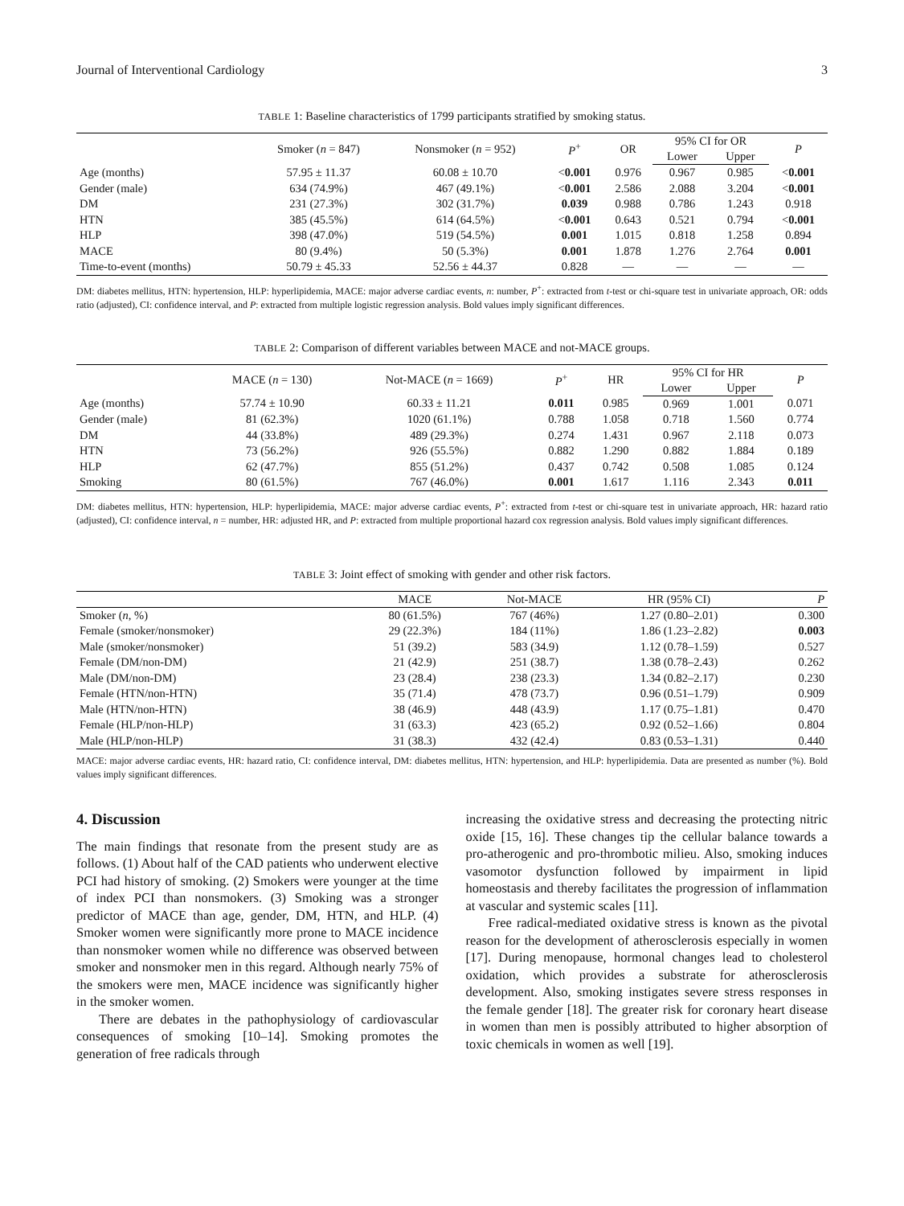Journal of Interventional Cardiology 3
TABLE 1: Baseline characteristics of 1799 participants stratified by smoking status.
| | Smoker ( n = 847) | Nonsmoker ( n = 952) | P<sup>+</sup> | OR | 95% CI for OR | | P |
| --- | --- | --- | --- | --- | --- | --- | --- |
| | | | | | Lower | Upper | |
| Age (months) | 57.95 ± 11.37 | 60.08 ± 10.70 | < 0.001 | 0.976 | 0.967 | 0.985 | < 0.001 |
| Gender (male) | 634 (74.9%) | 467 (49.1%) | < 0.001 | 2.586 | 2.088 | 3.204 | < 0.001 |
| DM | 231 (27.3%) | 302 (31.7%) | 0.039 | 0.988 | 0.786 | 1.243 | 0.918 |
| HTN | 385 (45.5%) | 614 (64.5%) | < 0.001 | 0.643 | 0.521 | 0.794 | < 0.001 |
| HLP | 398 (47.0%) | 519 (54.5%) | 0.001 | 1.015 | 0.818 | 1.258 | 0.894 |
| MACE | 80 (9.4%) | 50 (5.3%) | 0.001 | 1.878 | 1.276 | 2.764 | 0.001 |
| Time-to-event (months) | 50.79 ± 45.33 | 52.56 ± 44.37 | 0.828 | — | — | — | — |
DM: diabetes mellitus, HTN: hypertension, HLP: hyperlipidemia, MACE: major adverse cardiac events, n: number, P<sup>+</sup>: extracted from t-test or chi-square test in univariate approach, OR: odds ratio (adjusted), CI: confidence interval, and P: extracted from multiple logistic regression analysis. Bold values imply significant differences.
TABLE 2: Comparison of different variables between MACE and not-MACE groups.
| | MACE ( n = 130) | Not-MACE ( n = 1669) | P<sup>+</sup> | HR | 95% CI for HR | | P |
| --- | --- | --- | --- | --- | --- | --- | --- |
| | | | | | Lower | Upper | |
| Age (months) | 57.74 ± 10.90 | 60.33 ± 11.21 | 0.011 | 0.985 | 0.969 | 1.001 | 0.071 |
| Gender (male) | 81 (62.3%) | 1020 (61.1%) | 0.788 | 1.058 | 0.718 | 1.560 | 0.774 |
| DM | 44 (33.8%) | 489 (29.3%) | 0.274 | 1.431 | 0.967 | 2.118 | 0.073 |
| HTN | 73 (56.2%) | 926 (55.5%) | 0.882 | 1.290 | 0.882 | 1.884 | 0.189 |
| HLP | 62 (47.7%) | 855 (51.2%) | 0.437 | 0.742 | 0.508 | 1.085 | 0.124 |
| Smoking | 80 (61.5%) | 767 (46.0%) | 0.001 | 1.617 | 1.116 | 2.343 | 0.011 |
DM: diabetes mellitus, HTN: hypertension, HLP: hyperlipidemia, MACE: major adverse cardiac events, P<sup>+</sup>: extracted from t-test or chi-square test in univariate approach, HR: hazard ratio (adjusted), CI: confidence interval, n = number, HR: adjusted HR, and P: extracted from multiple proportional hazard cox regression analysis. Bold values imply significant differences.
TABLE 3: Joint effect of smoking with gender and other risk factors.
| | MACE | Not-MACE | HR (95% CI) | P |
| --- | --- | --- | --- | --- |
| Smoker ( n , %) | 80 (61.5%) | 767 (46%) | 1.27 (0.80–2.01) | 0.300 |
| Female (smoker/nonsmoker) | 29 (22.3%) | 184 (11%) | 1.86 (1.23–2.82) | 0.003 |
| Male (smoker/nonsmoker) | 51 (39.2) | 583 (34.9) | 1.12 (0.78–1.59) | 0.527 |
| Female (DM/non-DM) | 21 (42.9) | 251 (38.7) | 1.38 (0.78–2.43) | 0.262 |
| Male (DM/non-DM) | 23 (28.4) | 238 (23.3) | 1.34 (0.82–2.17) | 0.230 |
| Female (HTN/non-HTN) | 35 (71.4) | 478 (73.7) | 0.96 (0.51–1.79) | 0.909 |
| Male (HTN/non-HTN) | 38 (46.9) | 448 (43.9) | 1.17 (0.75–1.81) | 0.470 |
| Female (HLP/non-HLP) | 31 (63.3) | 423 (65.2) | 0.92 (0.52–1.66) | 0.804 |
| Male (HLP/non-HLP) | 31 (38.3) | 432 (42.4) | 0.83 (0.53–1.31) | 0.440 |
MACE: major adverse cardiac events, HR: hazard ratio, CI: confidence interval, DM: diabetes mellitus, HTN: hypertension, and HLP: hyperlipidemia. Data are presented as number (%). Bold values imply significant differences.
4. Discussion
The main findings that resonate from the present study are as follows. (1) About half of the CAD patients who underwent elective PCI had history of smoking. (2) Smokers were younger at the time of index PCI than nonsmokers. (3) Smoking was a stronger predictor of MACE than age, gender, DM, HTN, and HLP. (4) Smoker women were significantly more prone to MACE incidence than nonsmoker women while no difference was observed between smoker and nonsmoker men in this regard. Although nearly 75% of the smokers were men, MACE incidence was significantly higher in the smoker women.
There are debates in the pathophysiology of cardiovascular consequences of smoking [10–14]. Smoking promotes the generation of free radicals through
increasing the oxidative stress and decreasing the protecting nitric oxide [15, 16]. These changes tip the cellular balance towards a pro-atherogenic and pro-thrombotic milieu. Also, smoking induces vasomotor dysfunction followed by impairment in lipid homeostasis and thereby facilitates the progression of inflammation at vascular and systemic scales [11].
Free radical-mediated oxidative stress is known as the pivotal reason for the development of atherosclerosis especially in women [17]. During menopause, hormonal changes lead to cholesterol oxidation, which provides a substrate for atherosclerosis development. Also, smoking instigates severe stress responses in the female gender [18]. The greater risk for coronary heart disease in women than men is possibly attributed to higher absorption of toxic chemicals in women as well [19].